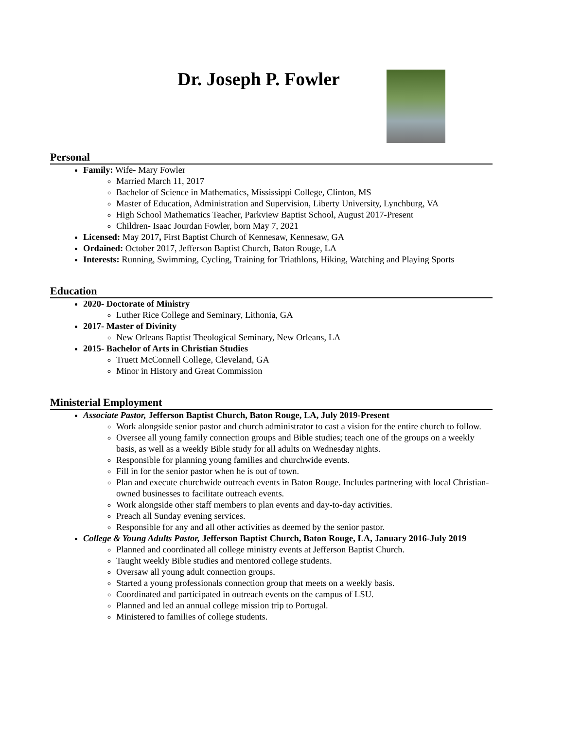Dr. Joseph P. Fowler
Personal
Family: Wife- Mary Fowler
Married March 11, 2017
Bachelor of Science in Mathematics, Mississippi College, Clinton, MS
Master of Education, Administration and Supervision, Liberty University, Lynchburg, VA
High School Mathematics Teacher, Parkview Baptist School, August 2017-Present
Children- Isaac Jourdan Fowler, born May 7, 2021
Licensed: May 2017, First Baptist Church of Kennesaw, Kennesaw, GA
Ordained: October 2017, Jefferson Baptist Church, Baton Rouge, LA
Interests: Running, Swimming, Cycling, Training for Triathlons, Hiking, Watching and Playing Sports
Education
2020- Doctorate of Ministry
Luther Rice College and Seminary, Lithonia, GA
2017- Master of Divinity
New Orleans Baptist Theological Seminary, New Orleans, LA
2015- Bachelor of Arts in Christian Studies
Truett McConnell College, Cleveland, GA
Minor in History and Great Commission
Ministerial Employment
Associate Pastor, Jefferson Baptist Church, Baton Rouge, LA, July 2019-Present
Work alongside senior pastor and church administrator to cast a vision for the entire church to follow.
Oversee all young family connection groups and Bible studies; teach one of the groups on a weekly basis, as well as a weekly Bible study for all adults on Wednesday nights.
Responsible for planning young families and churchwide events.
Fill in for the senior pastor when he is out of town.
Plan and execute churchwide outreach events in Baton Rouge. Includes partnering with local Christian-owned businesses to facilitate outreach events.
Work alongside other staff members to plan events and day-to-day activities.
Preach all Sunday evening services.
Responsible for any and all other activities as deemed by the senior pastor.
College & Young Adults Pastor, Jefferson Baptist Church, Baton Rouge, LA, January 2016-July 2019
Planned and coordinated all college ministry events at Jefferson Baptist Church.
Taught weekly Bible studies and mentored college students.
Oversaw all young adult connection groups.
Started a young professionals connection group that meets on a weekly basis.
Coordinated and participated in outreach events on the campus of LSU.
Planned and led an annual college mission trip to Portugal.
Ministered to families of college students.